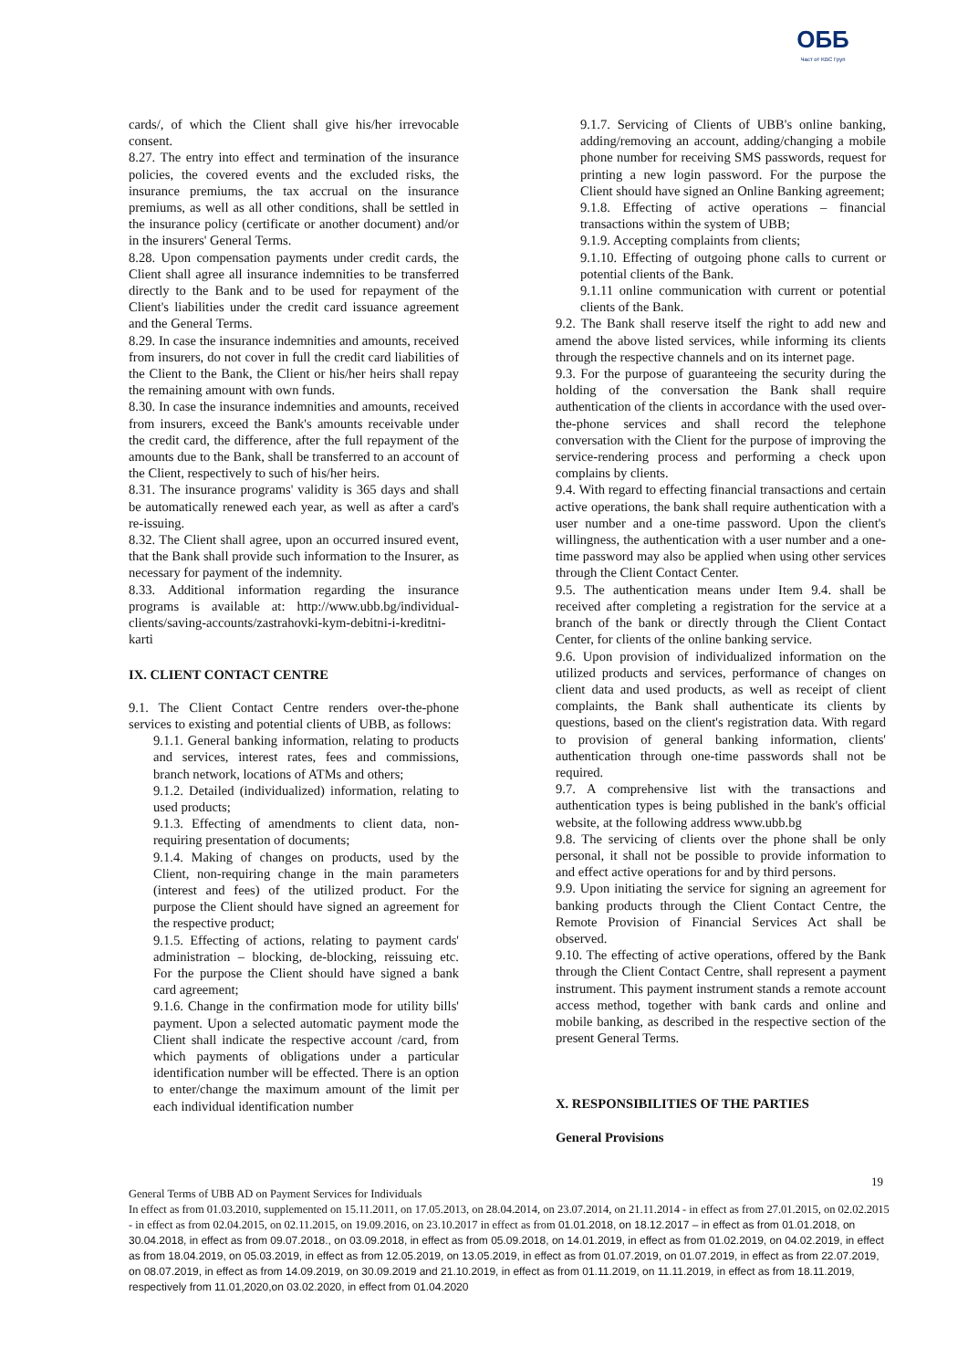ОББ
Част от KBC Груп
cards/, of which the Client shall give his/her irrevocable consent.
8.27. The entry into effect and termination of the insurance policies, the covered events and the excluded risks, the insurance premiums, the tax accrual on the insurance premiums, as well as all other conditions, shall be settled in the insurance policy (certificate or another document) and/or in the insurers' General Terms.
8.28. Upon compensation payments under credit cards, the Client shall agree all insurance indemnities to be transferred directly to the Bank and to be used for repayment of the Client's liabilities under the credit card issuance agreement and the General Terms.
8.29. In case the insurance indemnities and amounts, received from insurers, do not cover in full the credit card liabilities of the Client to the Bank, the Client or his/her heirs shall repay the remaining amount with own funds.
8.30. In case the insurance indemnities and amounts, received from insurers, exceed the Bank's amounts receivable under the credit card, the difference, after the full repayment of the amounts due to the Bank, shall be transferred to an account of the Client, respectively to such of his/her heirs.
8.31. The insurance programs' validity is 365 days and shall be automatically renewed each year, as well as after a card's re-issuing.
8.32. The Client shall agree, upon an occurred insured event, that the Bank shall provide such information to the Insurer, as necessary for payment of the indemnity.
8.33. Additional information regarding the insurance programs is available at: http://www.ubb.bg/individual-clients/saving-accounts/zastrahovki-kym-debitni-i-kreditni-karti
IX. CLIENT CONTACT CENTRE
9.1. The Client Contact Centre renders over-the-phone services to existing and potential clients of UBB, as follows:
9.1.1. General banking information, relating to products and services, interest rates, fees and commissions, branch network, locations of ATMs and others;
9.1.2. Detailed (individualized) information, relating to used products;
9.1.3. Effecting of amendments to client data, non-requiring presentation of documents;
9.1.4. Making of changes on products, used by the Client, non-requiring change in the main parameters (interest and fees) of the utilized product. For the purpose the Client should have signed an agreement for the respective product;
9.1.5. Effecting of actions, relating to payment cards' administration – blocking, de-blocking, reissuing etc. For the purpose the Client should have signed a bank card agreement;
9.1.6. Change in the confirmation mode for utility bills' payment. Upon a selected automatic payment mode the Client shall indicate the respective account /card, from which payments of obligations under a particular identification number will be effected. There is an option to enter/change the maximum amount of the limit per each individual identification number
9.1.7. Servicing of Clients of UBB's online banking, adding/removing an account, adding/changing a mobile phone number for receiving SMS passwords, request for printing a new login password. For the purpose the Client should have signed an Online Banking agreement;
9.1.8. Effecting of active operations – financial transactions within the system of UBB;
9.1.9. Accepting complaints from clients;
9.1.10. Effecting of outgoing phone calls to current or potential clients of the Bank.
9.1.11 online communication with current or potential clients of the Bank.
9.2. The Bank shall reserve itself the right to add new and amend the above listed services, while informing its clients through the respective channels and on its internet page.
9.3. For the purpose of guaranteeing the security during the holding of the conversation the Bank shall require authentication of the clients in accordance with the used over-the-phone services and shall record the telephone conversation with the Client for the purpose of improving the service-rendering process and performing a check upon complains by clients.
9.4. With regard to effecting financial transactions and certain active operations, the bank shall require authentication with a user number and a one-time password. Upon the client's willingness, the authentication with a user number and a one-time password may also be applied when using other services through the Client Contact Center.
9.5. The authentication means under Item 9.4. shall be received after completing a registration for the service at a branch of the bank or directly through the Client Contact Center, for clients of the online banking service.
9.6. Upon provision of individualized information on the utilized products and services, performance of changes on client data and used products, as well as receipt of client complaints, the Bank shall authenticate its clients by questions, based on the client's registration data. With regard to provision of general banking information, clients' authentication through one-time passwords shall not be required.
9.7. A comprehensive list with the transactions and authentication types is being published in the bank's official website, at the following address www.ubb.bg
9.8. The servicing of clients over the phone shall be only personal, it shall not be possible to provide information to and effect active operations for and by third persons.
9.9. Upon initiating the service for signing an agreement for banking products through the Client Contact Centre, the Remote Provision of Financial Services Act shall be observed.
9.10. The effecting of active operations, offered by the Bank through the Client Contact Centre, shall represent a payment instrument. This payment instrument stands a remote account access method, together with bank cards and online and mobile banking, as described in the respective section of the present General Terms.
X. RESPONSIBILITIES OF THE PARTIES
General Provisions
19
General Terms of UBB AD on Payment Services for Individuals
In effect as from 01.03.2010, supplemented on 15.11.2011, on 17.05.2013, on 28.04.2014, on 23.07.2014, on 21.11.2014 - in effect as from 27.01.2015, on 02.02.2015 - in effect as from 02.04.2015, on 02.11.2015, on 19.09.2016, on 23.10.2017 in effect as from 01.01.2018, on 18.12.2017 – in effect as from 01.01.2018, on 30.04.2018, in effect as from 09.07.2018., on 03.09.2018, in effect as from 05.09.2018, on 14.01.2019, in effect as from 01.02.2019, on 04.02.2019, in effect as from 18.04.2019, on 05.03.2019, in effect as from 12.05.2019, on 13.05.2019, in effect as from 01.07.2019, on 01.07.2019, in effect as from 22.07.2019, on 08.07.2019, in effect as from 14.09.2019, on 30.09.2019 and 21.10.2019, in effect as from 01.11.2019, on 11.11.2019, in effect as from 18.11.2019, respectively from 11.01,2020,on 03.02.2020, in effect from 01.04.2020